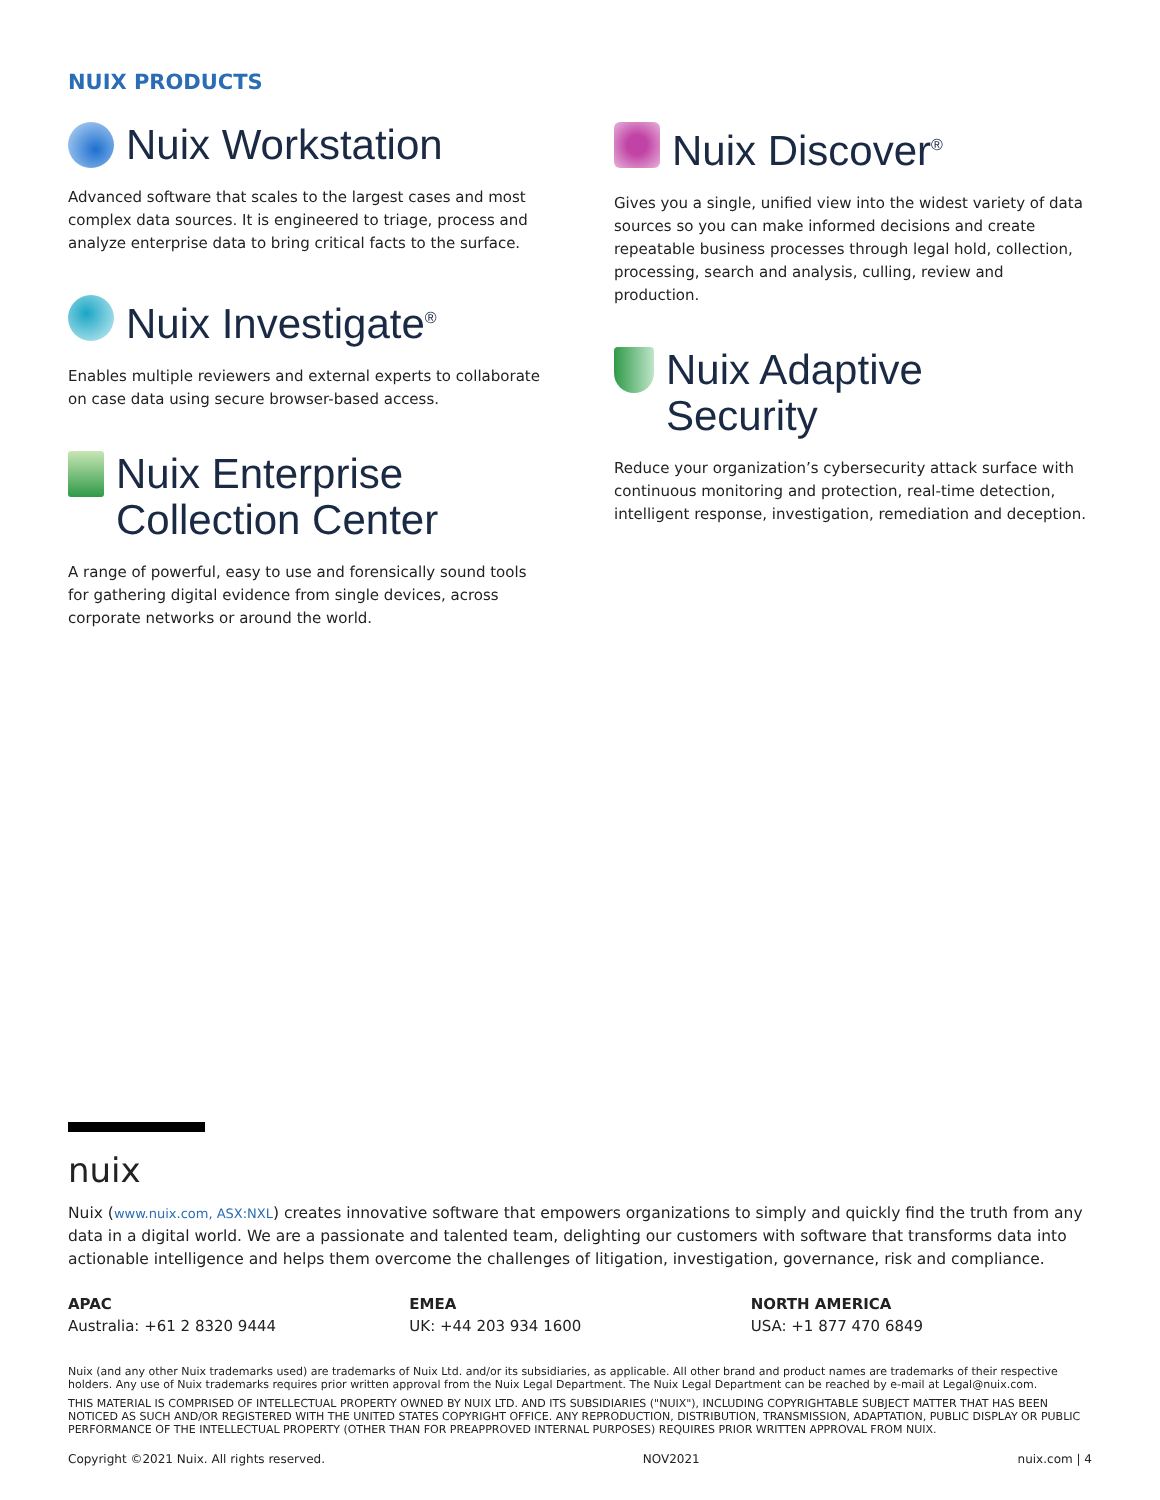NUIX PRODUCTS
Nuix Workstation
Advanced software that scales to the largest cases and most complex data sources. It is engineered to triage, process and analyze enterprise data to bring critical facts to the surface.
Nuix Investigate<sup>®</sup>
Enables multiple reviewers and external experts to collaborate on case data using secure browser-based access.
Nuix Enterprise
Collection Center
A range of powerful, easy to use and forensically sound tools for gathering digital evidence from single devices, across corporate networks or around the world.
Nuix Discover<sup>®</sup>
Gives you a single, unified view into the widest variety of data sources so you can make informed decisions and create repeatable business processes through legal hold, collection, processing, search and analysis, culling, review and production.
Nuix Adaptive Security
Reduce your organization’s cybersecurity attack surface with continuous monitoring and protection, real-time detection, intelligent response, investigation, remediation and deception.
nuix
Nuix (www.nuix.com, ASX:NXL) creates innovative software that empowers organizations to simply and quickly find the truth from any data in a digital world. We are a passionate and talented team, delighting our customers with software that transforms data into actionable intelligence and helps them overcome the challenges of litigation, investigation, governance, risk and compliance.
APAC
Australia: +61 2 8320 9444
EMEA
UK: +44 203 934 1600
NORTH AMERICA
USA: +1 877 470 6849
Nuix (and any other Nuix trademarks used) are trademarks of Nuix Ltd. and/or its subsidiaries, as applicable. All other brand and product names are trademarks of their respective holders. Any use of Nuix trademarks requires prior written approval from the Nuix Legal Department. The Nuix Legal Department can be reached by e-mail at Legal@nuix.com.
THIS MATERIAL IS COMPRISED OF INTELLECTUAL PROPERTY OWNED BY NUIX LTD. AND ITS SUBSIDIARIES ("NUIX"), INCLUDING COPYRIGHTABLE SUBJECT MATTER THAT HAS BEEN NOTICED AS SUCH AND/OR REGISTERED WITH THE UNITED STATES COPYRIGHT OFFICE. ANY REPRODUCTION, DISTRIBUTION, TRANSMISSION, ADAPTATION, PUBLIC DISPLAY OR PUBLIC PERFORMANCE OF THE INTELLECTUAL PROPERTY (OTHER THAN FOR PREAPPROVED INTERNAL PURPOSES) REQUIRES PRIOR WRITTEN APPROVAL FROM NUIX.
Copyright ©2021 Nuix. All rights reserved. NOV2021 nuix.com | 4